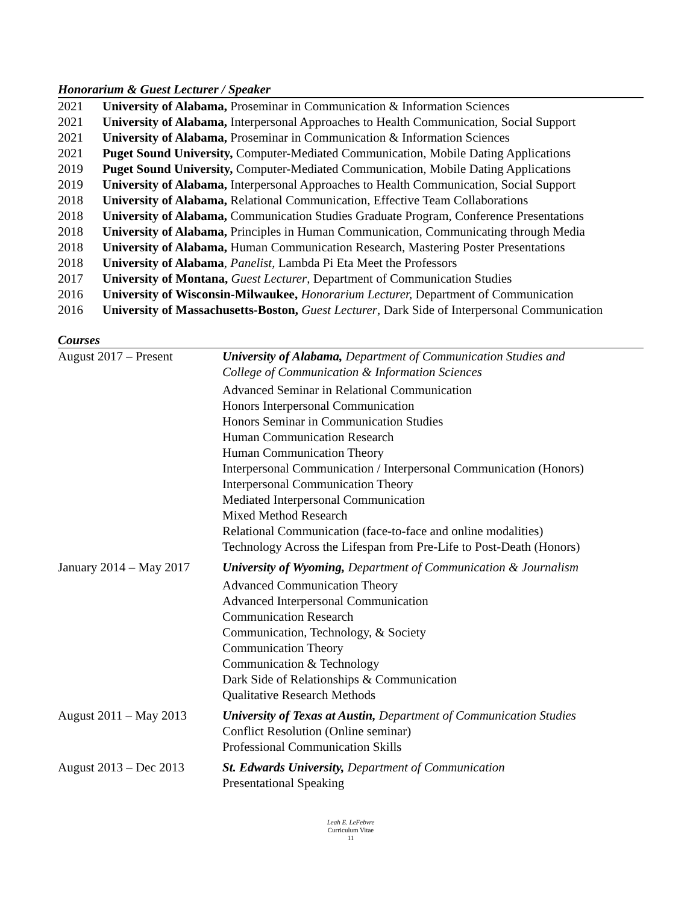Honorarium & Guest Lecturer / Speaker
2021 University of Alabama, Proseminar in Communication & Information Sciences
2021 University of Alabama, Interpersonal Approaches to Health Communication, Social Support
2021 University of Alabama, Proseminar in Communication & Information Sciences
2021 Puget Sound University, Computer-Mediated Communication, Mobile Dating Applications
2019 Puget Sound University, Computer-Mediated Communication, Mobile Dating Applications
2019 University of Alabama, Interpersonal Approaches to Health Communication, Social Support
2018 University of Alabama, Relational Communication, Effective Team Collaborations
2018 University of Alabama, Communication Studies Graduate Program, Conference Presentations
2018 University of Alabama, Principles in Human Communication, Communicating through Media
2018 University of Alabama, Human Communication Research, Mastering Poster Presentations
2018 University of Alabama, Panelist, Lambda Pi Eta Meet the Professors
2017 University of Montana, Guest Lecturer, Department of Communication Studies
2016 University of Wisconsin-Milwaukee, Honorarium Lecturer, Department of Communication
2016 University of Massachusetts-Boston, Guest Lecturer, Dark Side of Interpersonal Communication
Courses
August 2017 – Present University of Alabama, Department of Communication Studies and
College of Communication & Information Sciences
Advanced Seminar in Relational Communication
Honors Interpersonal Communication
Honors Seminar in Communication Studies
Human Communication Research
Human Communication Theory
Interpersonal Communication / Interpersonal Communication (Honors)
Interpersonal Communication Theory
Mediated Interpersonal Communication
Mixed Method Research
Relational Communication (face-to-face and online modalities)
Technology Across the Lifespan from Pre-Life to Post-Death (Honors)
January 2014 – May 2017
University of Wyoming, Department of Communication & Journalism
Advanced Communication Theory
Advanced Interpersonal Communication
Communication Research
Communication, Technology, & Society
Communication Theory
Communication & Technology
Dark Side of Relationships & Communication
Qualitative Research Methods
August 2011 – May 2013
University of Texas at Austin, Department of Communication Studies
Conflict Resolution (Online seminar)
Professional Communication Skills
August 2013 – Dec 2013
St. Edwards University, Department of Communication
Presentational Speaking
Leah E. LeFebvre
Curriculum Vitae
11